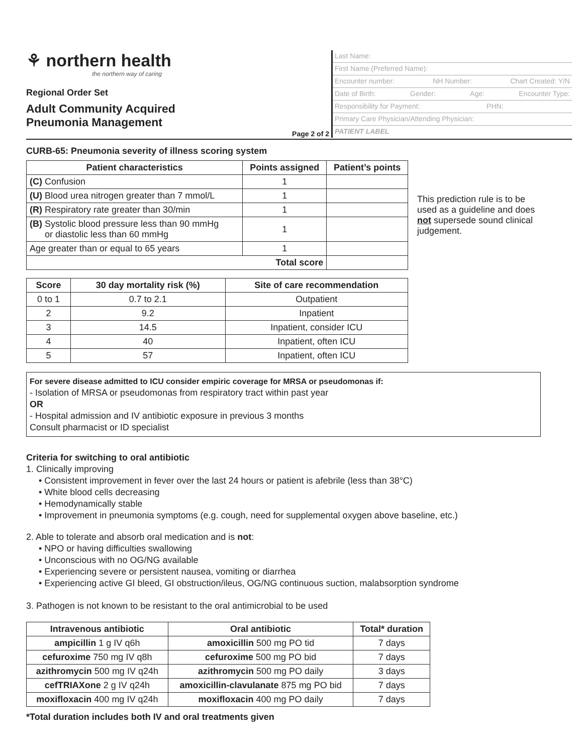⚘ northern health
the northern way of caring
Regional Order Set
Adult Community Acquired
Pneumonia Management
Page 2 of 2
Last Name:
First Name (Preferred Name):
Encounter number: NH Number: Chart Created: Y/N
Date of Birth: Gender: Age: Encounter Type:
Responsibility for Payment: PHN:
Primary Care Physician/Attending Physician:
PATIENT LABEL
CURB-65: Pneumonia severity of illness scoring system
| Patient characteristics | Points assigned | Patient’s points |
| --- | --- | --- |
| (C) Confusion | 1 | |
| (U) Blood urea nitrogen greater than 7 mmol/L | 1 | |
| (R) Respiratory rate greater than 30/min | 1 | |
| (B) Systolic blood pressure less than 90 mmHg or diastolic less than 60 mmHg | 1 | |
| Age greater than or equal to 65 years | 1 | |
| Total score | | |
This prediction rule is to be used as a guideline and does not supersede sound clinical judgement.
| Score | 30 day mortality risk (%) | Site of care recommendation |
| --- | --- | --- |
| 0 to 1 | 0.7 to 2.1 | Outpatient |
| 2 | 9.2 | Inpatient |
| 3 | 14.5 | Inpatient, consider ICU |
| 4 | 40 | Inpatient, often ICU |
| 5 | 57 | Inpatient, often ICU |
For severe disease admitted to ICU consider empiric coverage for MRSA or pseudomonas if:
- Isolation of MRSA or pseudomonas from respiratory tract within past year
OR
- Hospital admission and IV antibiotic exposure in previous 3 months
Consult pharmacist or ID specialist
Criteria for switching to oral antibiotic
1. Clinically improving
• Consistent improvement in fever over the last 24 hours or patient is afebrile (less than 38°C)
• White blood cells decreasing
• Hemodynamically stable
• Improvement in pneumonia symptoms (e.g. cough, need for supplemental oxygen above baseline, etc.)
2. Able to tolerate and absorb oral medication and is not:
• NPO or having difficulties swallowing
• Unconscious with no OG/NG available
• Experiencing severe or persistent nausea, vomiting or diarrhea
• Experiencing active GI bleed, GI obstruction/ileus, OG/NG continuous suction, malabsorption syndrome
3. Pathogen is not known to be resistant to the oral antimicrobial to be used
| Intravenous antibiotic | Oral antibiotic | Total* duration |
| --- | --- | --- |
| ampicillin 1 g IV q6h | amoxicillin 500 mg PO tid | 7 days |
| cefuroxime 750 mg IV q8h | cefuroxime 500 mg PO bid | 7 days |
| azithromycin 500 mg IV q24h | azithromycin 500 mg PO daily | 3 days |
| cefTRIAXone 2 g IV q24h | amoxicillin-clavulanate 875 mg PO bid | 7 days |
| moxifloxacin 400 mg IV q24h | moxifloxacin 400 mg PO daily | 7 days |
*Total duration includes both IV and oral treatments given